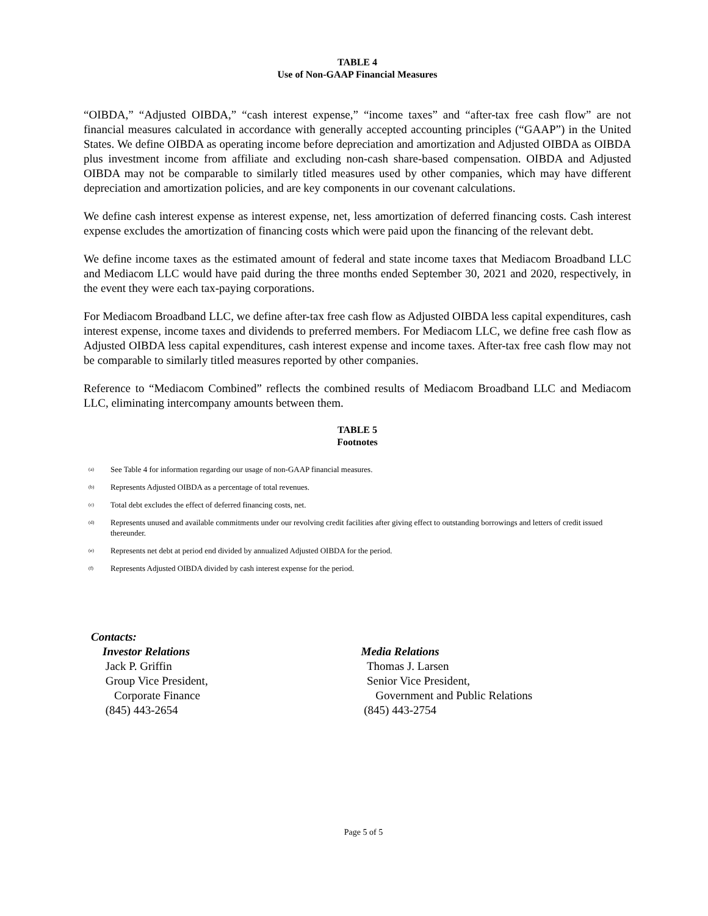TABLE 4
Use of Non-GAAP Financial Measures
“OIBDA,” “Adjusted OIBDA,” “cash interest expense,” “income taxes” and “after-tax free cash flow” are not financial measures calculated in accordance with generally accepted accounting principles (“GAAP”) in the United States. We define OIBDA as operating income before depreciation and amortization and Adjusted OIBDA as OIBDA plus investment income from affiliate and excluding non-cash share-based compensation. OIBDA and Adjusted OIBDA may not be comparable to similarly titled measures used by other companies, which may have different depreciation and amortization policies, and are key components in our covenant calculations.
We define cash interest expense as interest expense, net, less amortization of deferred financing costs. Cash interest expense excludes the amortization of financing costs which were paid upon the financing of the relevant debt.
We define income taxes as the estimated amount of federal and state income taxes that Mediacom Broadband LLC and Mediacom LLC would have paid during the three months ended September 30, 2021 and 2020, respectively, in the event they were each tax-paying corporations.
For Mediacom Broadband LLC, we define after-tax free cash flow as Adjusted OIBDA less capital expenditures, cash interest expense, income taxes and dividends to preferred members. For Mediacom LLC, we define free cash flow as Adjusted OIBDA less capital expenditures, cash interest expense and income taxes. After-tax free cash flow may not be comparable to similarly titled measures reported by other companies.
Reference to “Mediacom Combined” reflects the combined results of Mediacom Broadband LLC and Mediacom LLC, eliminating intercompany amounts between them.
TABLE 5
Footnotes
<sup>(a)</sup> See Table 4 for information regarding our usage of non-GAAP financial measures.
<sup>(b)</sup> Represents Adjusted OIBDA as a percentage of total revenues.
<sup>(c)</sup> Total debt excludes the effect of deferred financing costs, net.
<sup>(d)</sup> Represents unused and available commitments under our revolving credit facilities after giving effect to outstanding borrowings and letters of credit issued thereunder.
<sup>(e)</sup> Represents net debt at period end divided by annualized Adjusted OIBDA for the period.
<sup>(f)</sup> Represents Adjusted OIBDA divided by cash interest expense for the period.
Contacts:
Investor Relations
Jack P. Griffin
Group Vice President,
Corporate Finance
(845) 443-2654
Media Relations
Thomas J. Larsen
Senior Vice President,
Government and Public Relations
(845) 443-2754
Page 5 of 5